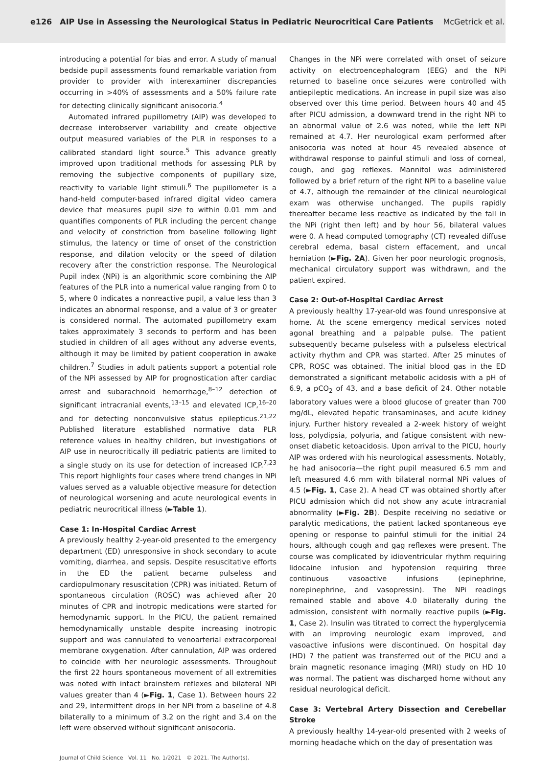e126 AIP Use in Assessing the Neurological Status in Pediatric Neurocritical Care Patients McGetrick et al.
introducing a potential for bias and error. A study of manual bedside pupil assessments found remarkable variation from provider to provider with interexaminer discrepancies occurring in >40% of assessments and a 50% failure rate for detecting clinically significant anisocoria.<sup>4</sup>
Automated infrared pupillometry (AIP) was developed to decrease interobserver variability and create objective output measured variables of the PLR in responses to a calibrated standard light source.<sup>5</sup> This advance greatly improved upon traditional methods for assessing PLR by removing the subjective components of pupillary size, reactivity to variable light stimuli.<sup>6</sup> The pupillometer is a hand-held computer-based infrared digital video camera device that measures pupil size to within 0.01 mm and quantifies components of PLR including the percent change and velocity of constriction from baseline following light stimulus, the latency or time of onset of the constriction response, and dilation velocity or the speed of dilation recovery after the constriction response. The Neurological Pupil index (NPi) is an algorithmic score combining the AIP features of the PLR into a numerical value ranging from 0 to 5, where 0 indicates a nonreactive pupil, a value less than 3 indicates an abnormal response, and a value of 3 or greater is considered normal. The automated pupillometry exam takes approximately 3 seconds to perform and has been studied in children of all ages without any adverse events, although it may be limited by patient cooperation in awake children.<sup>7</sup> Studies in adult patients support a potential role of the NPi assessed by AIP for prognostication after cardiac arrest and subarachnoid hemorrhage,<sup>8–12</sup> detection of significant intracranial events,<sup>13–15</sup> and elevated ICP,<sup>16–20</sup> and for detecting nonconvulsive status epilepticus.<sup>21,22</sup> Published literature established normative data PLR reference values in healthy children, but investigations of AIP use in neurocritically ill pediatric patients are limited to a single study on its use for detection of increased ICP.<sup>7,23</sup> This report highlights four cases where trend changes in NPi values served as a valuable objective measure for detection of neurological worsening and acute neurological events in pediatric neurocritical illness (►Table 1).
Case 1: In-Hospital Cardiac Arrest
A previously healthy 2-year-old presented to the emergency department (ED) unresponsive in shock secondary to acute vomiting, diarrhea, and sepsis. Despite resuscitative efforts in the ED the patient became pulseless and cardiopulmonary resuscitation (CPR) was initiated. Return of spontaneous circulation (ROSC) was achieved after 20 minutes of CPR and inotropic medications were started for hemodynamic support. In the PICU, the patient remained hemodynamically unstable despite increasing inotropic support and was cannulated to venoarterial extracorporeal membrane oxygenation. After cannulation, AIP was ordered to coincide with her neurologic assessments. Throughout the first 22 hours spontaneous movement of all extremities was noted with intact brainstem reflexes and bilateral NPi values greater than 4 (►Fig. 1, Case 1). Between hours 22 and 29, intermittent drops in her NPi from a baseline of 4.8 bilaterally to a minimum of 3.2 on the right and 3.4 on the left were observed without significant anisocoria.
Changes in the NPi were correlated with onset of seizure activity on electroencephalogram (EEG) and the NPi returned to baseline once seizures were controlled with antiepileptic medications. An increase in pupil size was also observed over this time period. Between hours 40 and 45 after PICU admission, a downward trend in the right NPi to an abnormal value of 2.6 was noted, while the left NPi remained at 4.7. Her neurological exam performed after anisocoria was noted at hour 45 revealed absence of withdrawal response to painful stimuli and loss of corneal, cough, and gag reflexes. Mannitol was administered followed by a brief return of the right NPi to a baseline value of 4.7, although the remainder of the clinical neurological exam was otherwise unchanged. The pupils rapidly thereafter became less reactive as indicated by the fall in the NPi (right then left) and by hour 56, bilateral values were 0. A head computed tomography (CT) revealed diffuse cerebral edema, basal cistern effacement, and uncal herniation (►Fig. 2A). Given her poor neurologic prognosis, mechanical circulatory support was withdrawn, and the patient expired.
Case 2: Out-of-Hospital Cardiac Arrest
A previously healthy 17-year-old was found unresponsive at home. At the scene emergency medical services noted agonal breathing and a palpable pulse. The patient subsequently became pulseless with a pulseless electrical activity rhythm and CPR was started. After 25 minutes of CPR, ROSC was obtained. The initial blood gas in the ED demonstrated a significant metabolic acidosis with a pH of 6.9, a pCO<sub>2</sub> of 43, and a base deficit of 24. Other notable laboratory values were a blood glucose of greater than 700 mg/dL, elevated hepatic transaminases, and acute kidney injury. Further history revealed a 2-week history of weight loss, polydipsia, polyuria, and fatigue consistent with new-onset diabetic ketoacidosis. Upon arrival to the PICU, hourly AIP was ordered with his neurological assessments. Notably, he had anisocoria—the right pupil measured 6.5 mm and left measured 4.6 mm with bilateral normal NPi values of 4.5 (►Fig. 1, Case 2). A head CT was obtained shortly after PICU admission which did not show any acute intracranial abnormality (►Fig. 2B). Despite receiving no sedative or paralytic medications, the patient lacked spontaneous eye opening or response to painful stimuli for the initial 24 hours, although cough and gag reflexes were present. The course was complicated by idioventricular rhythm requiring lidocaine infusion and hypotension requiring three continuous vasoactive infusions (epinephrine, norepinephrine, and vasopressin). The NPi readings remained stable and above 4.0 bilaterally during the admission, consistent with normally reactive pupils (►Fig. 1, Case 2). Insulin was titrated to correct the hyperglycemia with an improving neurologic exam improved, and vasoactive infusions were discontinued. On hospital day (HD) 7 the patient was transferred out of the PICU and a brain magnetic resonance imaging (MRI) study on HD 10 was normal. The patient was discharged home without any residual neurological deficit.
Case 3: Vertebral Artery Dissection and Cerebellar Stroke
A previously healthy 14-year-old presented with 2 weeks of morning headache which on the day of presentation was
Journal of Child Science Vol. 11 No. 1/2021 © 2021. The Author(s).